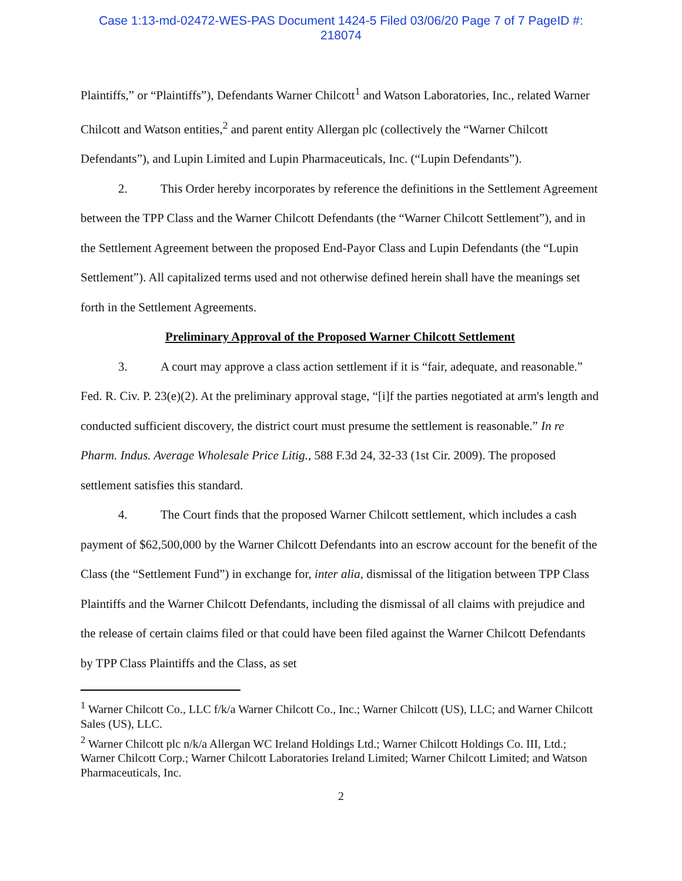Case 1:13-md-02472-WES-PAS Document 1424-5 Filed 03/06/20 Page 7 of 7 PageID #:
218074
Plaintiffs,” or “Plaintiffs”), Defendants Warner Chilcott<sup>1</sup> and Watson Laboratories, Inc., related Warner Chilcott and Watson entities,<sup>2</sup> and parent entity Allergan plc (collectively the “Warner Chilcott Defendants”), and Lupin Limited and Lupin Pharmaceuticals, Inc. (“Lupin Defendants”).
2. This Order hereby incorporates by reference the definitions in the Settlement Agreement between the TPP Class and the Warner Chilcott Defendants (the “Warner Chilcott Settlement”), and in the Settlement Agreement between the proposed End-Payor Class and Lupin Defendants (the “Lupin Settlement”). All capitalized terms used and not otherwise defined herein shall have the meanings set forth in the Settlement Agreements.
Preliminary Approval of the Proposed Warner Chilcott Settlement
3. A court may approve a class action settlement if it is “fair, adequate, and reasonable.” Fed. R. Civ. P. 23(e)(2). At the preliminary approval stage, “[i]f the parties negotiated at arm's length and conducted sufficient discovery, the district court must presume the settlement is reasonable.” In re Pharm. Indus. Average Wholesale Price Litig., 588 F.3d 24, 32-33 (1st Cir. 2009). The proposed settlement satisfies this standard.
4. The Court finds that the proposed Warner Chilcott settlement, which includes a cash payment of $62,500,000 by the Warner Chilcott Defendants into an escrow account for the benefit of the Class (the “Settlement Fund”) in exchange for, inter alia, dismissal of the litigation between TPP Class Plaintiffs and the Warner Chilcott Defendants, including the dismissal of all claims with prejudice and the release of certain claims filed or that could have been filed against the Warner Chilcott Defendants by TPP Class Plaintiffs and the Class, as set
<sup>1</sup> Warner Chilcott Co., LLC f/k/a Warner Chilcott Co., Inc.; Warner Chilcott (US), LLC; and Warner Chilcott Sales (US), LLC.
<sup>2</sup> Warner Chilcott plc n/k/a Allergan WC Ireland Holdings Ltd.; Warner Chilcott Holdings Co. III, Ltd.; Warner Chilcott Corp.; Warner Chilcott Laboratories Ireland Limited; Warner Chilcott Limited; and Watson Pharmaceuticals, Inc.
2